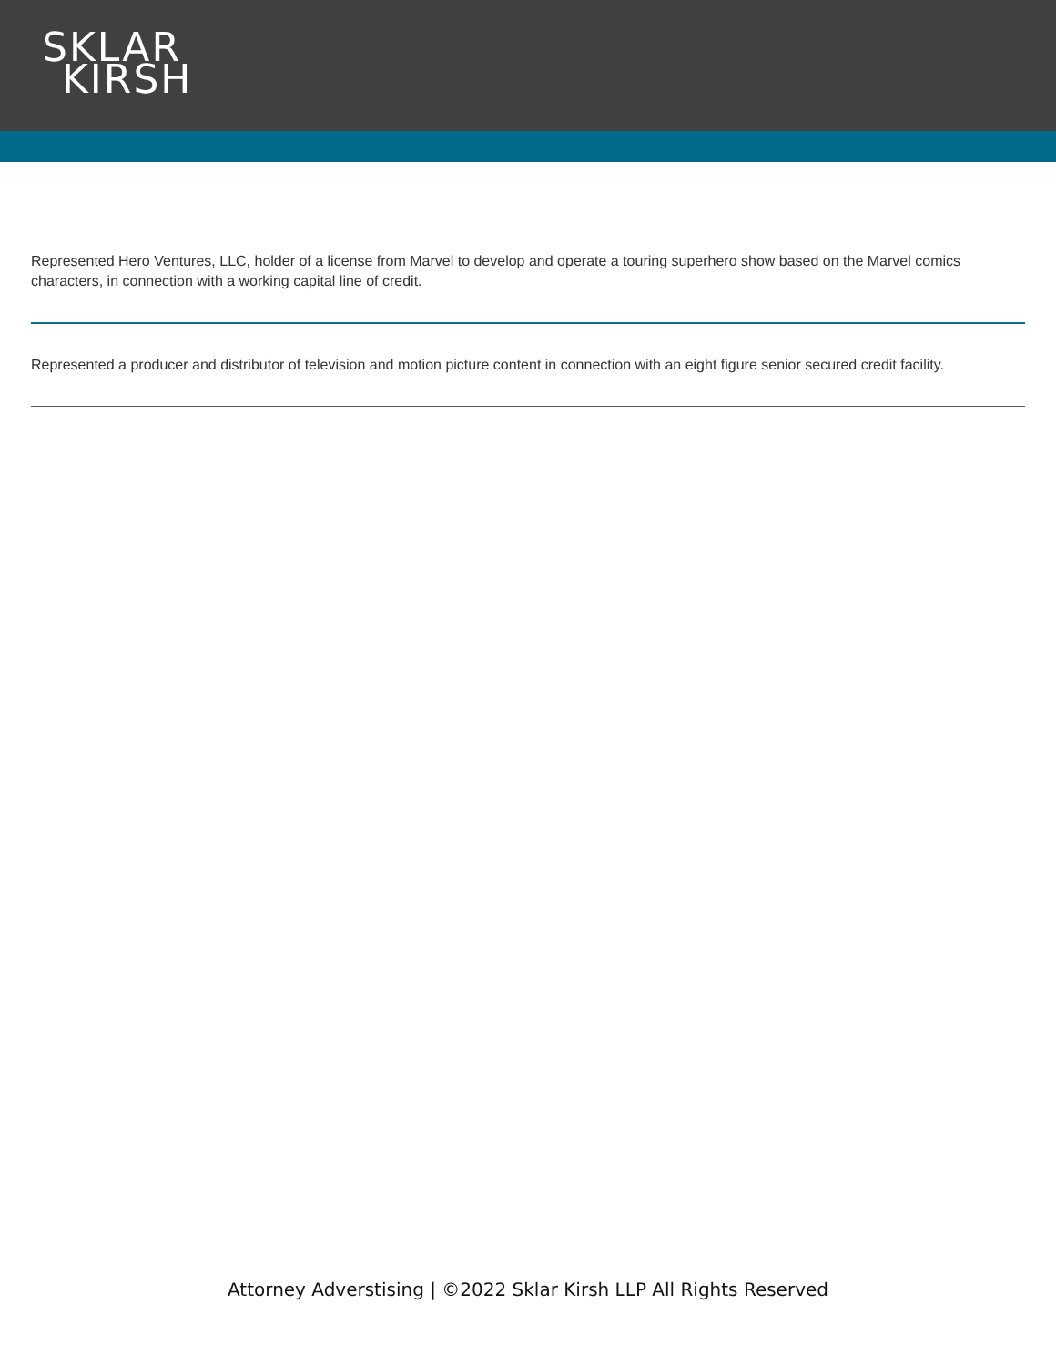SKLAR
KIRSH
Represented Hero Ventures, LLC, holder of a license from Marvel to develop and operate a touring superhero show based on the Marvel comics characters, in connection with a working capital line of credit.
Represented a producer and distributor of television and motion picture content in connection with an eight figure senior secured credit facility.
Attorney Adverstising | ©2022 Sklar Kirsh LLP All Rights Reserved